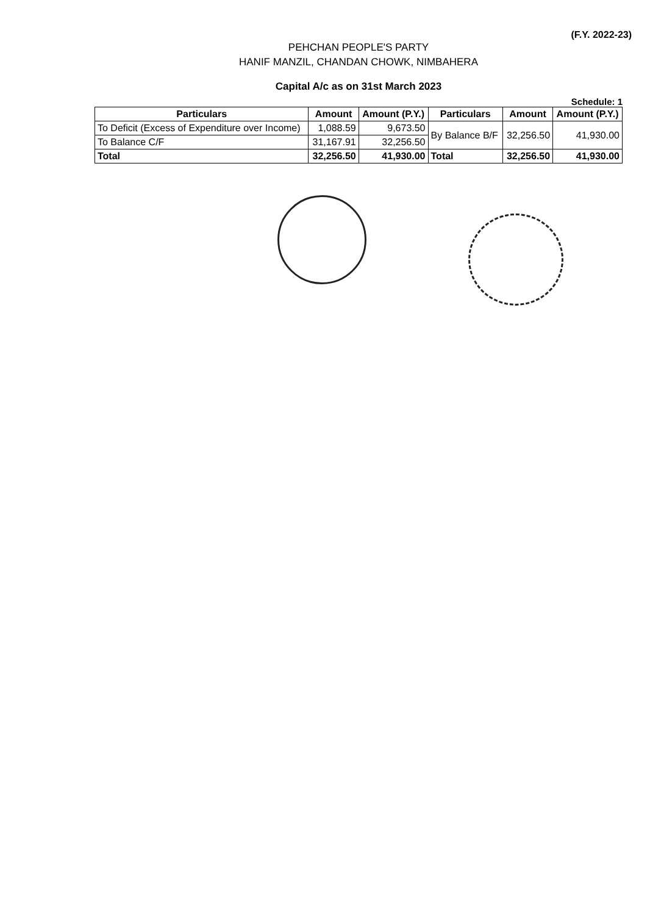(F.Y. 2022-23)
PEHCHAN PEOPLE'S PARTY
HANIF MANZIL, CHANDAN CHOWK, NIMBAHERA
Capital A/c as on 31st March 2023
Schedule: 1
| Particulars | Amount | Amount (P.Y.) | Particulars | Amount | Amount (P.Y.) |
| --- | --- | --- | --- | --- | --- |
| To Deficit (Excess of Expenditure over Income) | 1,088.59 | 9,673.50 | By Balance B/F | 32,256.50 | 41,930.00 |
| To Balance C/F | 31,167.91 | 32,256.50 | | | |
| Total | 32,256.50 | 41,930.00 | Total | 32,256.50 | 41,930.00 |